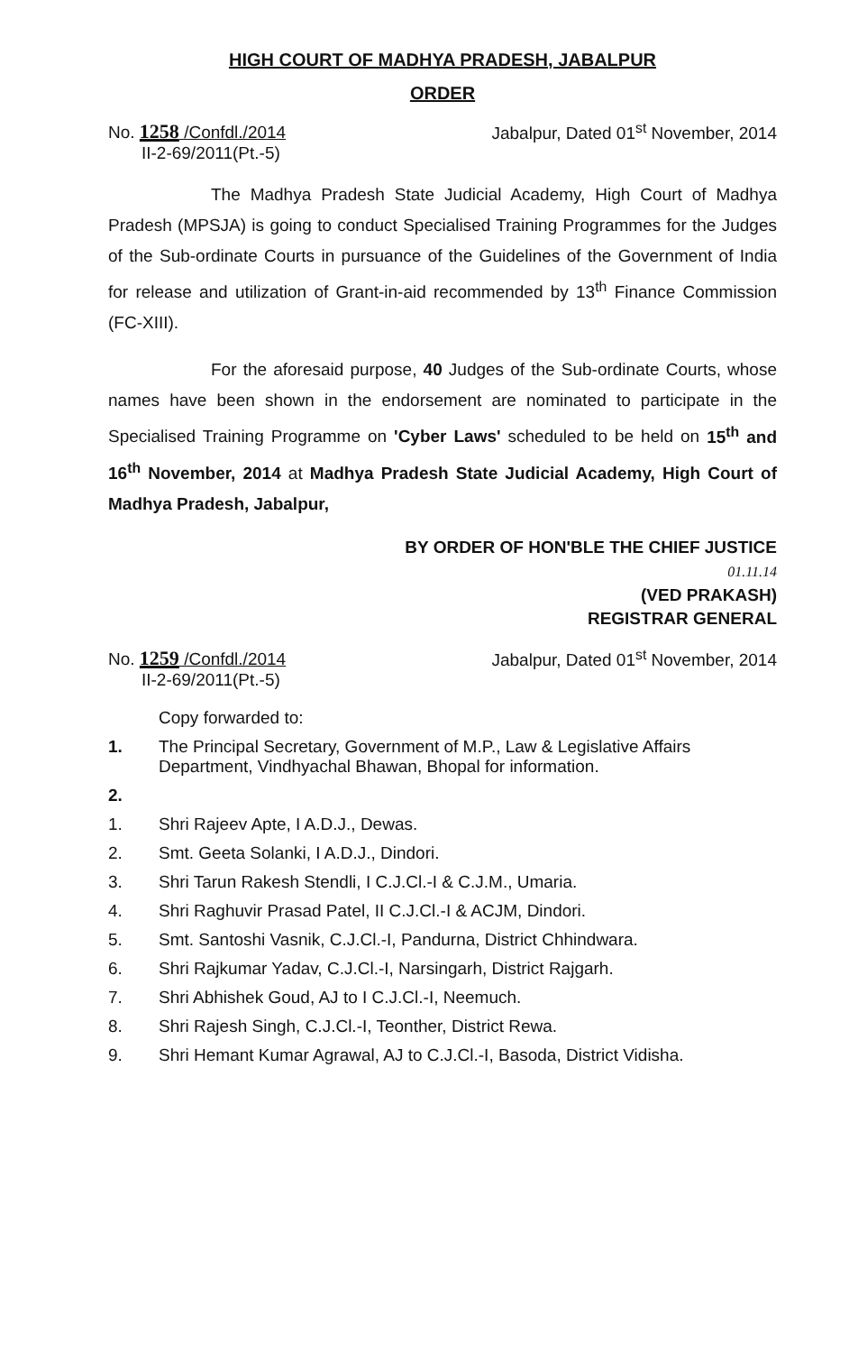HIGH COURT OF MADHYA PRADESH, JABALPUR
ORDER
No. 1258 /Confdl./2014
II-2-69/2011(Pt.-5)
Jabalpur, Dated 01<sup>st</sup> November, 2014
The Madhya Pradesh State Judicial Academy, High Court of Madhya Pradesh (MPSJA) is going to conduct Specialised Training Programmes for the Judges of the Sub-ordinate Courts in pursuance of the Guidelines of the Government of India for release and utilization of Grant-in-aid recommended by 13<sup>th</sup> Finance Commission (FC-XIII).
For the aforesaid purpose, 40 Judges of the Sub-ordinate Courts, whose names have been shown in the endorsement are nominated to participate in the Specialised Training Programme on 'Cyber Laws' scheduled to be held on 15<sup>th</sup> and 16<sup>th</sup> November, 2014 at Madhya Pradesh State Judicial Academy, High Court of Madhya Pradesh, Jabalpur,
BY ORDER OF HON'BLE THE CHIEF JUSTICE
01.11.14
(VED PRAKASH)
REGISTRAR GENERAL
No. 1259 /Confdl./2014
II-2-69/2011(Pt.-5)
Jabalpur, Dated 01<sup>st</sup> November, 2014
Copy forwarded to:
1. The Principal Secretary, Government of M.P., Law & Legislative Affairs Department, Vindhyachal Bhawan, Bhopal for information.
2.
1. Shri Rajeev Apte, I A.D.J., Dewas.
2. Smt. Geeta Solanki, I A.D.J., Dindori.
3. Shri Tarun Rakesh Stendli, I C.J.Cl.-I & C.J.M., Umaria.
4. Shri Raghuvir Prasad Patel, II C.J.Cl.-I & ACJM, Dindori.
5. Smt. Santoshi Vasnik, C.J.Cl.-I, Pandurna, District Chhindwara.
6. Shri Rajkumar Yadav, C.J.Cl.-I, Narsingarh, District Rajgarh.
7. Shri Abhishek Goud, AJ to I C.J.Cl.-I, Neemuch.
8. Shri Rajesh Singh, C.J.Cl.-I, Teonther, District Rewa.
9. Shri Hemant Kumar Agrawal, AJ to C.J.Cl.-I, Basoda, District Vidisha.